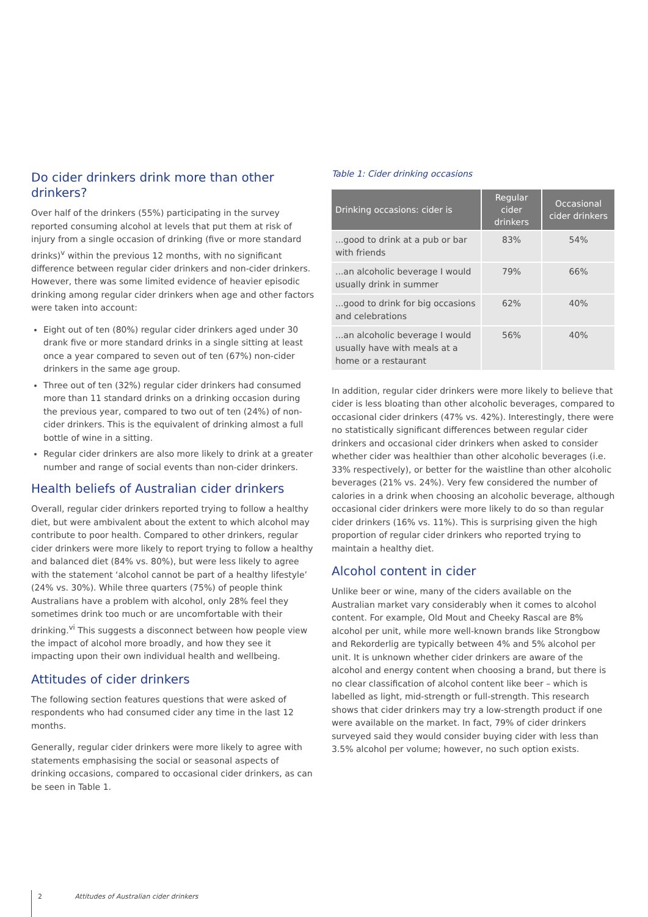Do cider drinkers drink more than other drinkers?
Over half of the drinkers (55%) participating in the survey reported consuming alcohol at levels that put them at risk of injury from a single occasion of drinking (five or more standard drinks)<sup>v</sup> within the previous 12 months, with no significant difference between regular cider drinkers and non-cider drinkers. However, there was some limited evidence of heavier episodic drinking among regular cider drinkers when age and other factors were taken into account:
Eight out of ten (80%) regular cider drinkers aged under 30 drank five or more standard drinks in a single sitting at least once a year compared to seven out of ten (67%) non-cider drinkers in the same age group.
Three out of ten (32%) regular cider drinkers had consumed more than 11 standard drinks on a drinking occasion during the previous year, compared to two out of ten (24%) of non-cider drinkers. This is the equivalent of drinking almost a full bottle of wine in a sitting.
Regular cider drinkers are also more likely to drink at a greater number and range of social events than non-cider drinkers.
Health beliefs of Australian cider drinkers
Overall, regular cider drinkers reported trying to follow a healthy diet, but were ambivalent about the extent to which alcohol may contribute to poor health. Compared to other drinkers, regular cider drinkers were more likely to report trying to follow a healthy and balanced diet (84% vs. 80%), but were less likely to agree with the statement ‘alcohol cannot be part of a healthy lifestyle’ (24% vs. 30%). While three quarters (75%) of people think Australians have a problem with alcohol, only 28% feel they sometimes drink too much or are uncomfortable with their drinking.<sup>vi</sup> This suggests a disconnect between how people view the impact of alcohol more broadly, and how they see it impacting upon their own individual health and wellbeing.
Attitudes of cider drinkers
The following section features questions that were asked of respondents who had consumed cider any time in the last 12 months.
Generally, regular cider drinkers were more likely to agree with statements emphasising the social or seasonal aspects of drinking occasions, compared to occasional cider drinkers, as can be seen in Table 1.
Table 1: Cider drinking occasions
| Drinking occasions: cider is | Regular cider drinkers | Occasional cider drinkers |
| --- | --- | --- |
| ...good to drink at a pub or bar with friends | 83% | 54% |
| ...an alcoholic beverage I would usually drink in summer | 79% | 66% |
| ...good to drink for big occasions and celebrations | 62% | 40% |
| ...an alcoholic beverage I would usually have with meals at a home or a restaurant | 56% | 40% |
In addition, regular cider drinkers were more likely to believe that cider is less bloating than other alcoholic beverages, compared to occasional cider drinkers (47% vs. 42%). Interestingly, there were no statistically significant differences between regular cider drinkers and occasional cider drinkers when asked to consider whether cider was healthier than other alcoholic beverages (i.e. 33% respectively), or better for the waistline than other alcoholic beverages (21% vs. 24%). Very few considered the number of calories in a drink when choosing an alcoholic beverage, although occasional cider drinkers were more likely to do so than regular cider drinkers (16% vs. 11%). This is surprising given the high proportion of regular cider drinkers who reported trying to maintain a healthy diet.
Alcohol content in cider
Unlike beer or wine, many of the ciders available on the Australian market vary considerably when it comes to alcohol content. For example, Old Mout and Cheeky Rascal are 8% alcohol per unit, while more well-known brands like Strongbow and Rekorderlig are typically between 4% and 5% alcohol per unit. It is unknown whether cider drinkers are aware of the alcohol and energy content when choosing a brand, but there is no clear classification of alcohol content like beer – which is labelled as light, mid-strength or full-strength. This research shows that cider drinkers may try a low-strength product if one were available on the market. In fact, 79% of cider drinkers surveyed said they would consider buying cider with less than 3.5% alcohol per volume; however, no such option exists.
2 Attitudes of Australian cider drinkers